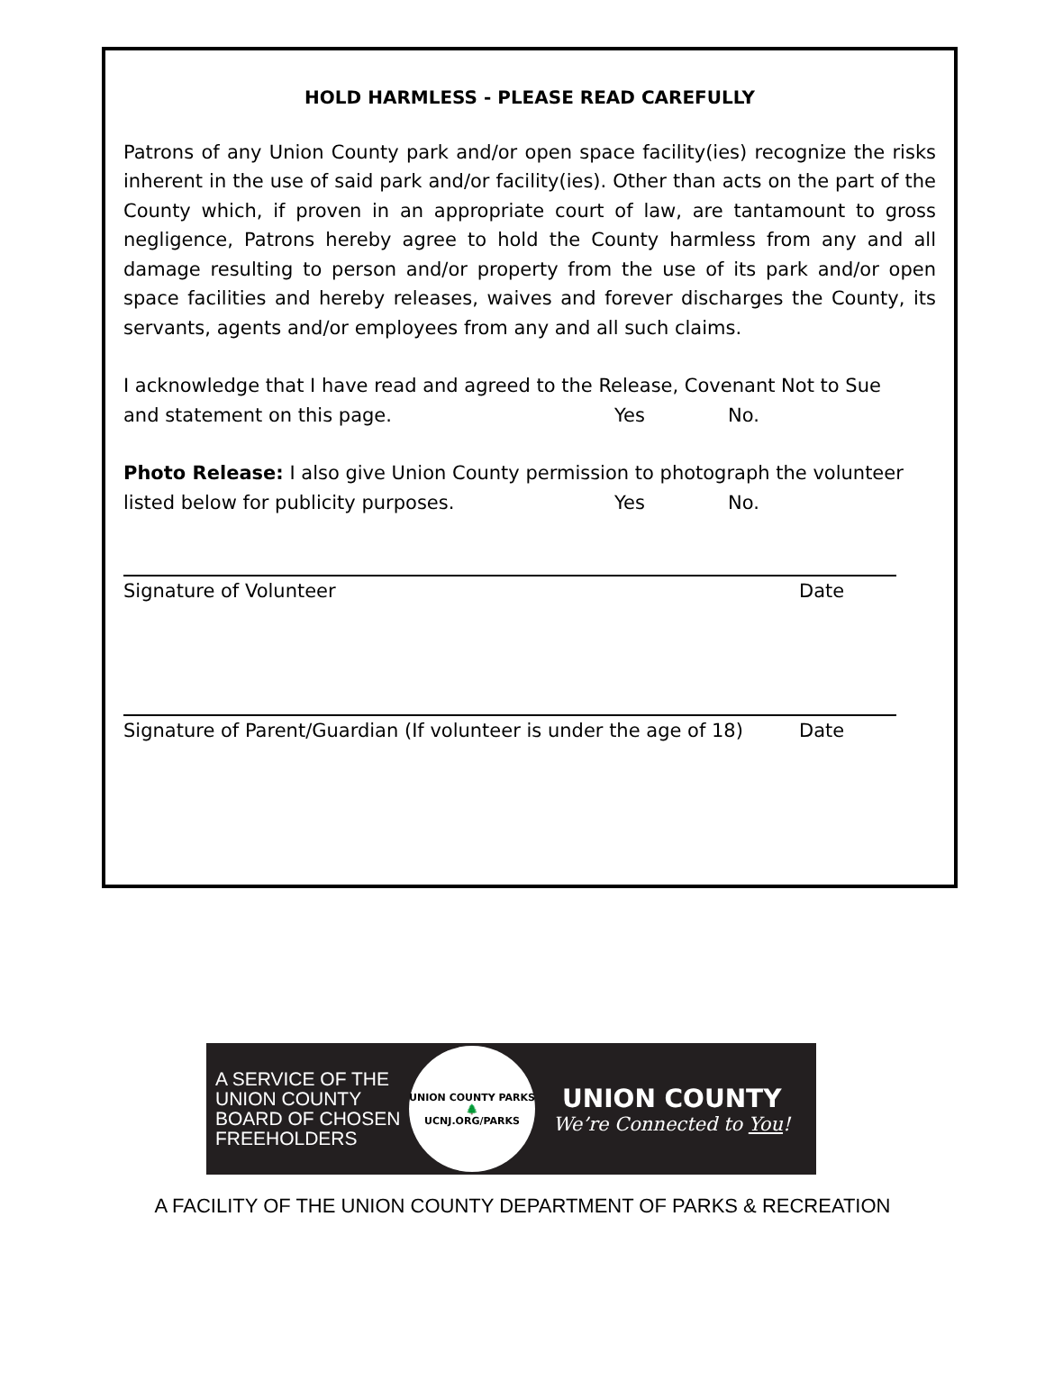HOLD HARMLESS - PLEASE READ CAREFULLY
Patrons of any Union County park and/or open space facility(ies) recognize the risks inherent in the use of said park and/or facility(ies). Other than acts on the part of the County which, if proven in an appropriate court of law, are tantamount to gross negligence, Patrons hereby agree to hold the County harmless from any and all damage resulting to person and/or property from the use of its park and/or open space facilities and hereby releases, waives and forever discharges the County, its servants, agents and/or employees from any and all such claims.
I acknowledge that I have read and agreed to the Release, Covenant Not to Sue
and statement on this page. Yes No.
Photo Release: I also give Union County permission to photograph the volunteer
listed below for publicity purposes. Yes No.
Signature of Volunteer Date
Signature of Parent/Guardian (If volunteer is under the age of 18) Date
A SERVICE OF THE UNION COUNTY BOARD OF CHOSEN FREEHOLDERS
UNION COUNTY PARKS
🌲
UCNJ.ORG/PARKS
UNION COUNTY
We’re Connected to You!
A FACILITY OF THE UNION COUNTY DEPARTMENT OF PARKS & RECREATION